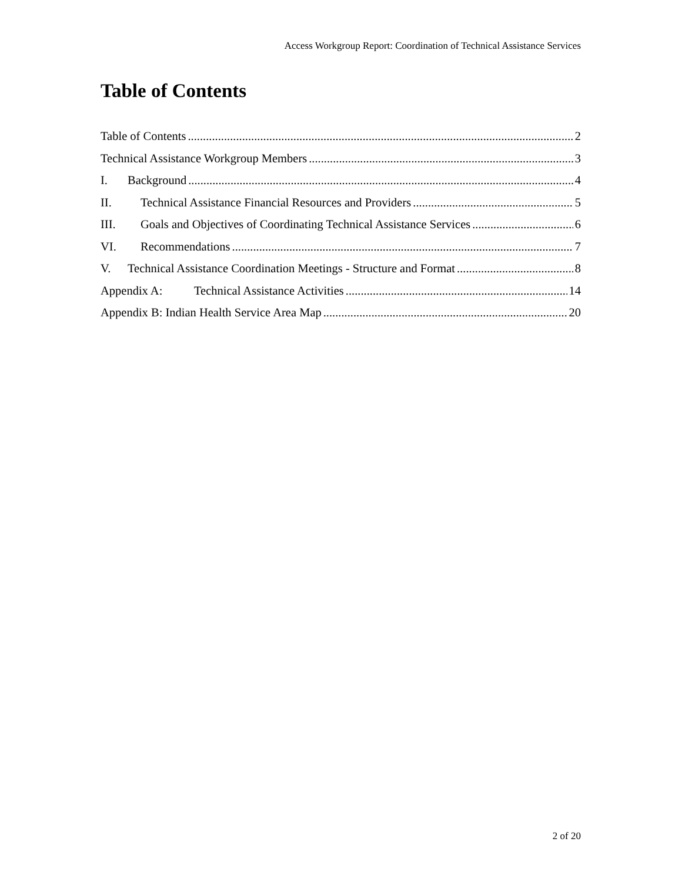Access Workgroup Report: Coordination of Technical Assistance Services
Table of Contents
Table of Contents 2
Technical Assistance Workgroup Members 3
I. Background 4
II. Technical Assistance Financial Resources and Providers 5
III. Goals and Objectives of Coordinating Technical Assistance Services 6
VI. Recommendations 7
V. Technical Assistance Coordination Meetings - Structure and Format 8
Appendix A: Technical Assistance Activities 14
Appendix B: Indian Health Service Area Map 20
2 of 20